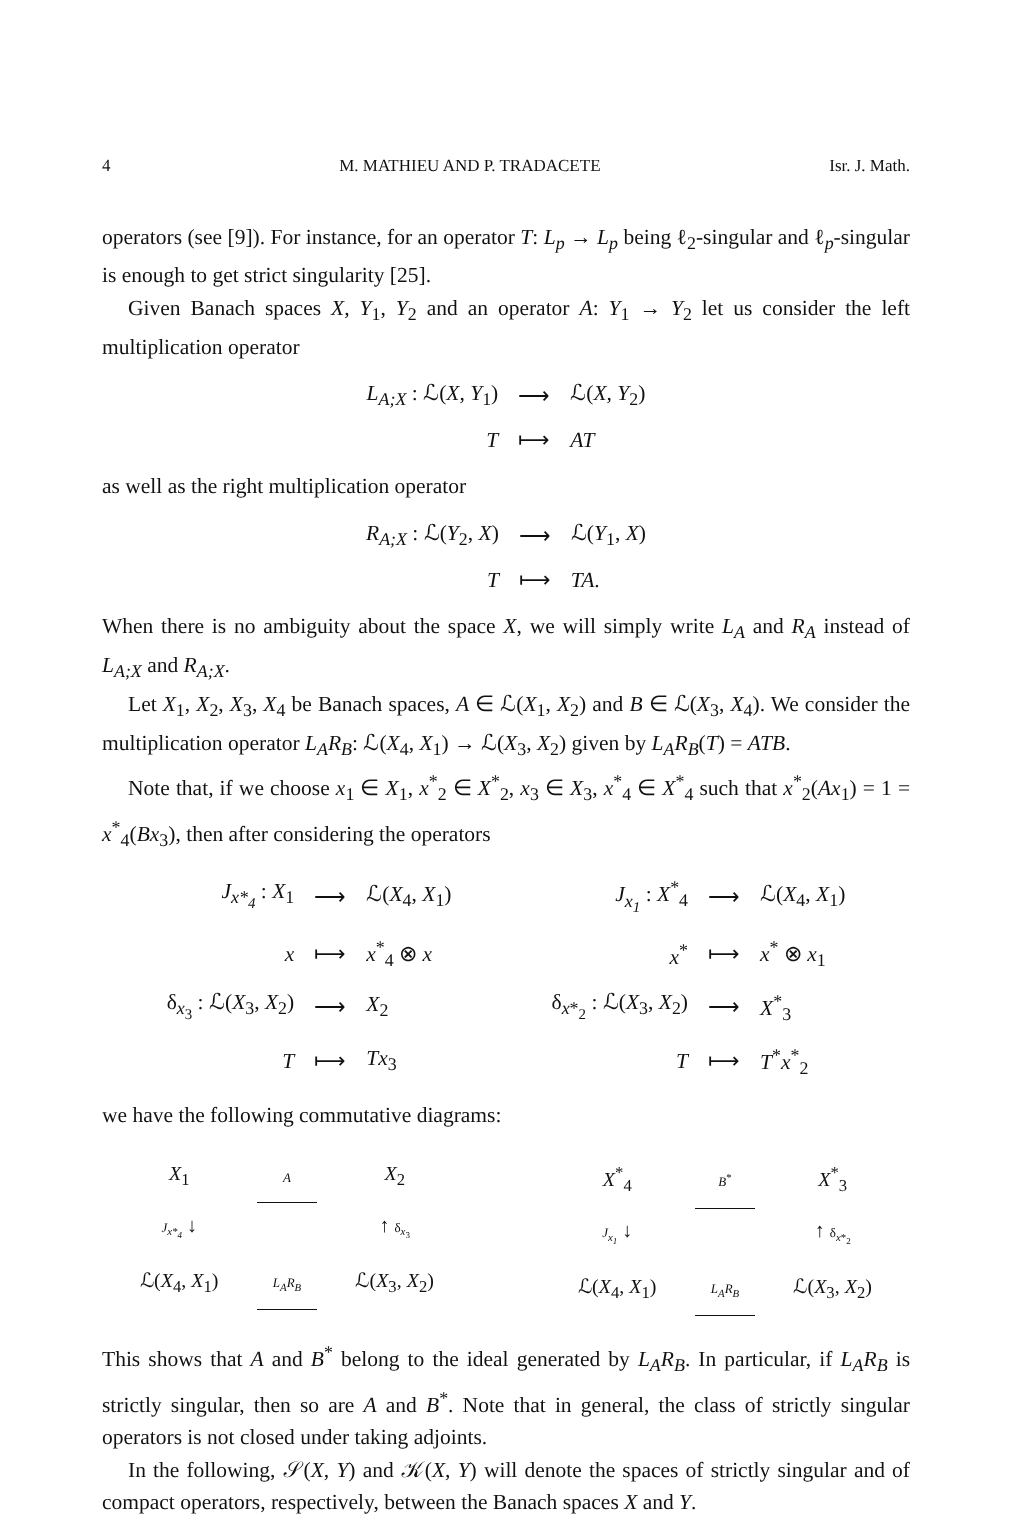4 M. MATHIEU AND P. TRADACETE Isr. J. Math.
operators (see [9]). For instance, for an operator T: L<sub>p</sub> → L<sub>p</sub> being ℓ<sub>2</sub>-singular and ℓ<sub>p</sub>-singular is enough to get strict singularity [25].
Given Banach spaces X, Y<sub>1</sub>, Y<sub>2</sub> and an operator A: Y<sub>1</sub> → Y<sub>2</sub> let us consider the left multiplication operator
| L<sub>A;X</sub> : ℒ( X, Y<sub>1</sub>) | ⟶ | ℒ( X, Y<sub>2</sub>) |
| T | ⟼ | AT |
as well as the right multiplication operator
| R<sub>A;X</sub> : ℒ( Y<sub>2</sub>, X ) | ⟶ | ℒ( Y<sub>1</sub>, X ) |
| T | ⟼ | TA . |
When there is no ambiguity about the space X, we will simply write L<sub>A</sub> and R<sub>A</sub> instead of L<sub>A;X</sub> and R<sub>A;X</sub>.
Let X<sub>1</sub>, X<sub>2</sub>, X<sub>3</sub>, X<sub>4</sub> be Banach spaces, A ∈ ℒ(X<sub>1</sub>, X<sub>2</sub>) and B ∈ ℒ(X<sub>3</sub>, X<sub>4</sub>). We consider the multiplication operator L<sub>A</sub>R<sub>B</sub>: ℒ(X<sub>4</sub>, X<sub>1</sub>) → ℒ(X<sub>3</sub>, X<sub>2</sub>) given by L<sub>A</sub>R<sub>B</sub>(T) = ATB.
Note that, if we choose x<sub>1</sub> ∈ X<sub>1</sub>, x<sup>*</sup><sub>2</sub> ∈ X<sup>*</sup><sub>2</sub>, x<sub>3</sub> ∈ X<sub>3</sub>, x<sup>*</sup><sub>4</sub> ∈ X<sup>*</sup><sub>4</sub> such that x<sup>*</sup><sub>2</sub>(Ax<sub>1</sub>) = 1 = x<sup>*</sup><sub>4</sub>(Bx<sub>3</sub>), then after considering the operators
| J<sub>x*<sub>4</sub></sub> : X<sub>1</sub> | ⟶ | ℒ( X<sub>4</sub>, X<sub>1</sub>) | | J<sub>x<sub>1</sub></sub> : X<sup>*</sup><sub>4</sub> | ⟶ | ℒ( X<sub>4</sub>, X<sub>1</sub>) |
| x | ⟼ | x<sup>*</sup><sub>4</sub> ⊗ x | | x<sup>*</sup> | ⟼ | x<sup>*</sup> ⊗ x<sub>1</sub> |
| δ<sub>x<sub>3</sub></sub> : ℒ( X<sub>3</sub>, X<sub>2</sub>) | ⟶ | X<sub>2</sub> | | δ<sub>x*<sub>2</sub></sub> : ℒ( X<sub>3</sub>, X<sub>2</sub>) | ⟶ | X<sup>*</sup><sub>3</sub> |
| T | ⟼ | Tx<sub>3</sub> | | T | ⟼ | T<sup>*</sup> x<sup>*</sup><sub>2</sub> |
we have the following commutative diagrams:
| X<sub>1</sub> | A | X<sub>2</sub> |
| J<sub>x*<sub>4</sub></sub> ↓ | | ↑ δ<sub>x<sub>3</sub></sub> |
| ℒ( X<sub>4</sub>, X<sub>1</sub>) | L<sub>A</sub>R<sub>B</sub> | ℒ( X<sub>3</sub>, X<sub>2</sub>) |
| X<sup>*</sup><sub>4</sub> | B<sup>*</sup> | X<sup>*</sup><sub>3</sub> |
| J<sub>x<sub>1</sub></sub> ↓ | | ↑ δ<sub>x*<sub>2</sub></sub> |
| ℒ( X<sub>4</sub>, X<sub>1</sub>) | L<sub>A</sub>R<sub>B</sub> | ℒ( X<sub>3</sub>, X<sub>2</sub>) |
This shows that A and B<sup>*</sup> belong to the ideal generated by L<sub>A</sub>R<sub>B</sub>. In particular, if L<sub>A</sub>R<sub>B</sub> is strictly singular, then so are A and B<sup>*</sup>. Note that in general, the class of strictly singular operators is not closed under taking adjoints.
In the following, 𝒮(X, Y) and 𝒦(X, Y) will denote the spaces of strictly singular and of compact operators, respectively, between the Banach spaces X and Y.